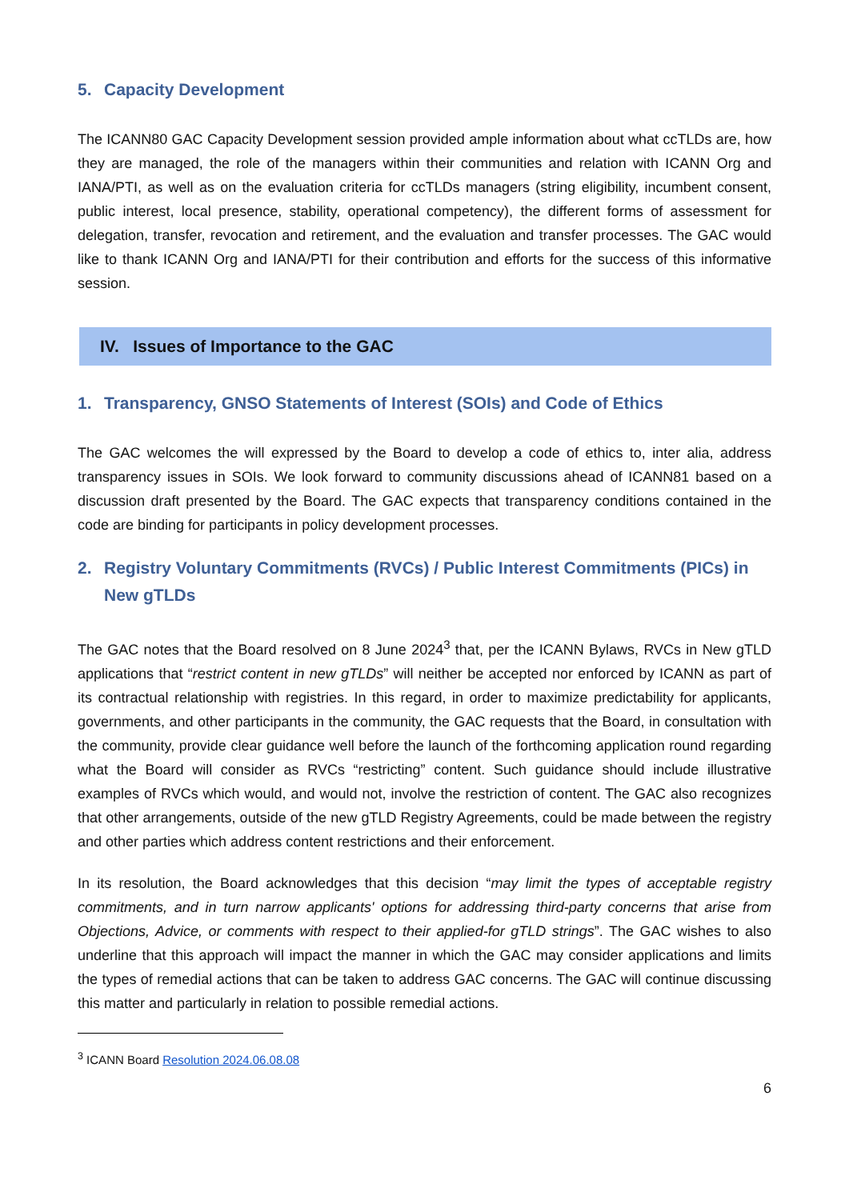5. Capacity Development
The ICANN80 GAC Capacity Development session provided ample information about what ccTLDs are, how they are managed, the role of the managers within their communities and relation with ICANN Org and IANA/PTI, as well as on the evaluation criteria for ccTLDs managers (string eligibility, incumbent consent, public interest, local presence, stability, operational competency), the different forms of assessment for delegation, transfer, revocation and retirement, and the evaluation and transfer processes. The GAC would like to thank ICANN Org and IANA/PTI for their contribution and efforts for the success of this informative session.
IV. Issues of Importance to the GAC
1. Transparency, GNSO Statements of Interest (SOIs) and Code of Ethics
The GAC welcomes the will expressed by the Board to develop a code of ethics to, inter alia, address transparency issues in SOIs. We look forward to community discussions ahead of ICANN81 based on a discussion draft presented by the Board. The GAC expects that transparency conditions contained in the code are binding for participants in policy development processes.
2. Registry Voluntary Commitments (RVCs) / Public Interest Commitments (PICs) in New gTLDs
The GAC notes that the Board resolved on 8 June 2024<sup>3</sup> that, per the ICANN Bylaws, RVCs in New gTLD applications that “restrict content in new gTLDs” will neither be accepted nor enforced by ICANN as part of its contractual relationship with registries. In this regard, in order to maximize predictability for applicants, governments, and other participants in the community, the GAC requests that the Board, in consultation with the community, provide clear guidance well before the launch of the forthcoming application round regarding what the Board will consider as RVCs “restricting” content. Such guidance should include illustrative examples of RVCs which would, and would not, involve the restriction of content. The GAC also recognizes that other arrangements, outside of the new gTLD Registry Agreements, could be made between the registry and other parties which address content restrictions and their enforcement.
In its resolution, the Board acknowledges that this decision “may limit the types of acceptable registry commitments, and in turn narrow applicants' options for addressing third-party concerns that arise from Objections, Advice, or comments with respect to their applied-for gTLD strings”. The GAC wishes to also underline that this approach will impact the manner in which the GAC may consider applications and limits the types of remedial actions that can be taken to address GAC concerns. The GAC will continue discussing this matter and particularly in relation to possible remedial actions.
<sup>3</sup> ICANN Board Resolution 2024.06.08.08
6